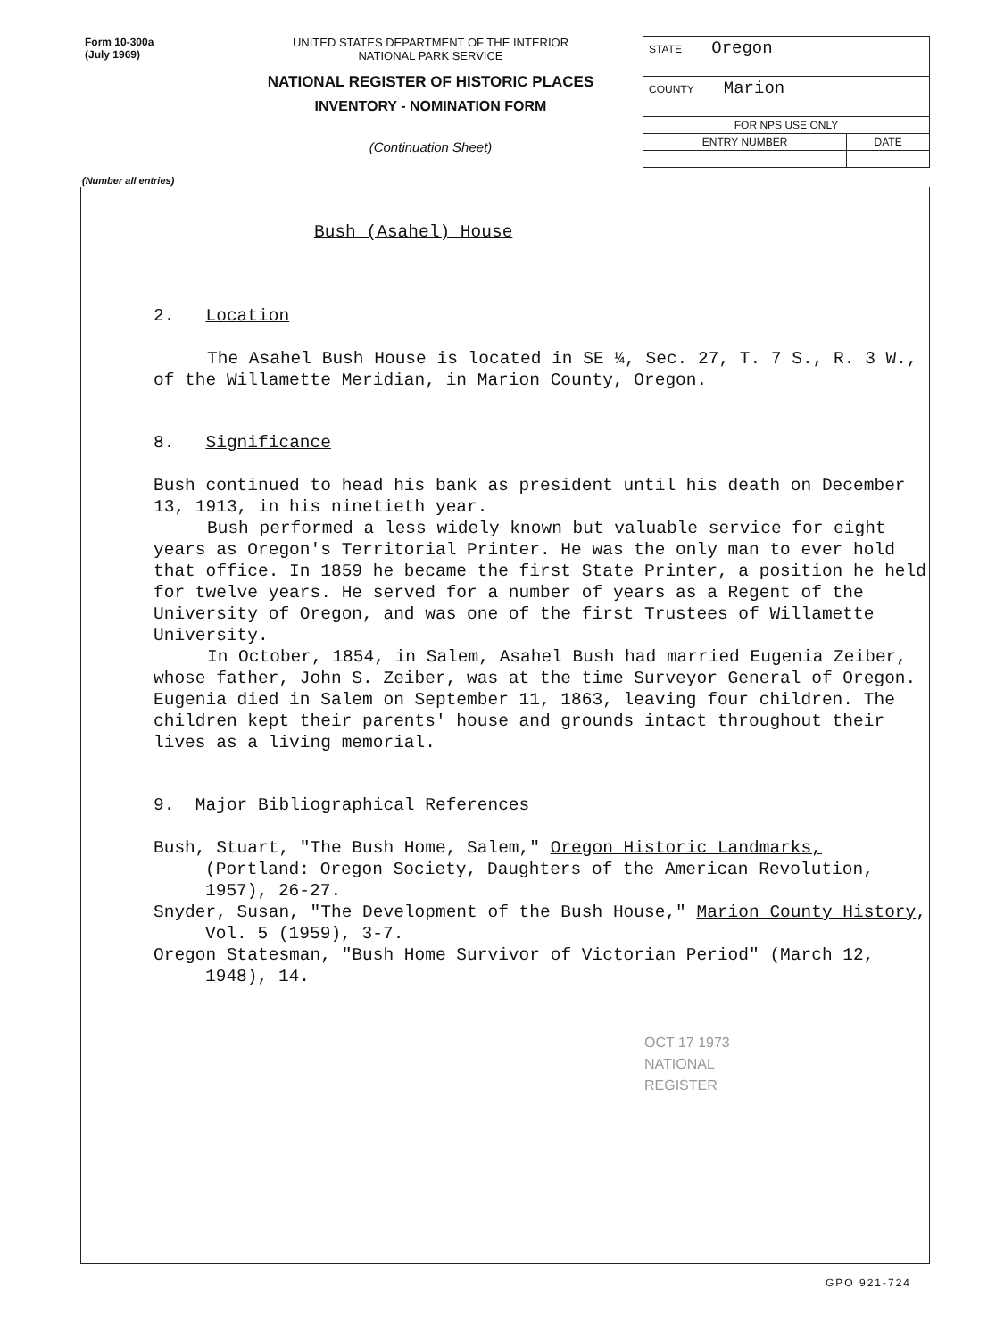Form 10-300a
(July 1969)
UNITED STATES DEPARTMENT OF THE INTERIOR
NATIONAL PARK SERVICE
NATIONAL REGISTER OF HISTORIC PLACES
INVENTORY - NOMINATION FORM
(Continuation Sheet)
| STATE Oregon | |
| COUNTY Marion | |
| FOR NPS USE ONLY | |
| ENTRY NUMBER | DATE |
(Number all entries)
Bush (Asahel) House
2. Location
The Asahel Bush House is located in SE ¼, Sec. 27, T. 7 S., R. 3 W., of the Willamette Meridian, in Marion County, Oregon.
8. Significance
Bush continued to head his bank as president until his death on December 13, 1913, in his ninetieth year.
Bush performed a less widely known but valuable service for eight years as Oregon's Territorial Printer. He was the only man to ever hold that office. In 1859 he became the first State Printer, a position he held for twelve years. He served for a number of years as a Regent of the University of Oregon, and was one of the first Trustees of Willamette University.
In October, 1854, in Salem, Asahel Bush had married Eugenia Zeiber, whose father, John S. Zeiber, was at the time Surveyor General of Oregon. Eugenia died in Salem on September 11, 1863, leaving four children. The children kept their parents' house and grounds intact throughout their lives as a living memorial.
9. Major Bibliographical References
Bush, Stuart, "The Bush Home, Salem," Oregon Historic Landmarks, (Portland: Oregon Society, Daughters of the American Revolution, 1957), 26-27.
Snyder, Susan, "The Development of the Bush House," Marion County History, Vol. 5 (1959), 3-7.
Oregon Statesman, "Bush Home Survivor of Victorian Period" (March 12, 1948), 14.
OCT 17 1973
NATIONAL
REGISTER
GPO 921-724